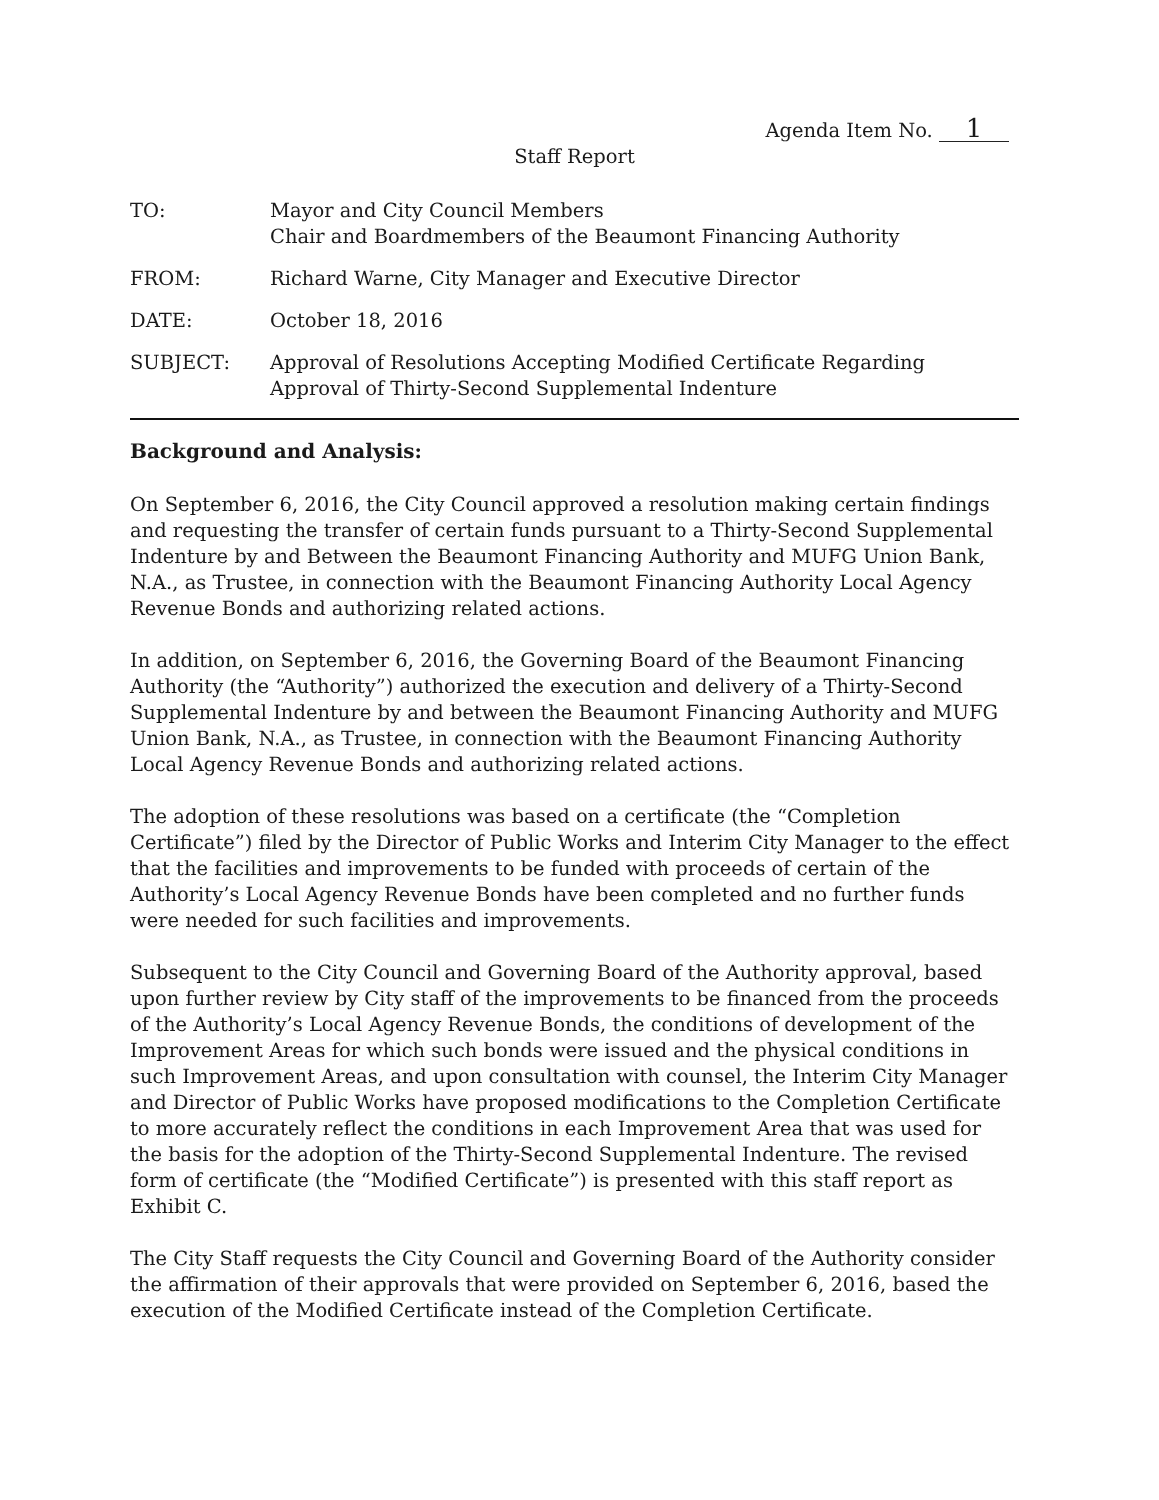Agenda Item No. 1
Staff Report
TO: Mayor and City Council Members
Chair and Boardmembers of the Beaumont Financing Authority
FROM: Richard Warne, City Manager and Executive Director
DATE: October 18, 2016
SUBJECT: Approval of Resolutions Accepting Modified Certificate Regarding Approval of Thirty-Second Supplemental Indenture
Background and Analysis:
On September 6, 2016, the City Council approved a resolution making certain findings and requesting the transfer of certain funds pursuant to a Thirty-Second Supplemental Indenture by and Between the Beaumont Financing Authority and MUFG Union Bank, N.A., as Trustee, in connection with the Beaumont Financing Authority Local Agency Revenue Bonds and authorizing related actions.
In addition, on September 6, 2016, the Governing Board of the Beaumont Financing Authority (the “Authority”) authorized the execution and delivery of a Thirty-Second Supplemental Indenture by and between the Beaumont Financing Authority and MUFG Union Bank, N.A., as Trustee, in connection with the Beaumont Financing Authority Local Agency Revenue Bonds and authorizing related actions.
The adoption of these resolutions was based on a certificate (the “Completion Certificate”) filed by the Director of Public Works and Interim City Manager to the effect that the facilities and improvements to be funded with proceeds of certain of the Authority’s Local Agency Revenue Bonds have been completed and no further funds were needed for such facilities and improvements.
Subsequent to the City Council and Governing Board of the Authority approval, based upon further review by City staff of the improvements to be financed from the proceeds of the Authority’s Local Agency Revenue Bonds, the conditions of development of the Improvement Areas for which such bonds were issued and the physical conditions in such Improvement Areas, and upon consultation with counsel, the Interim City Manager and Director of Public Works have proposed modifications to the Completion Certificate to more accurately reflect the conditions in each Improvement Area that was used for the basis for the adoption of the Thirty-Second Supplemental Indenture. The revised form of certificate (the “Modified Certificate”) is presented with this staff report as Exhibit C.
The City Staff requests the City Council and Governing Board of the Authority consider the affirmation of their approvals that were provided on September 6, 2016, based the execution of the Modified Certificate instead of the Completion Certificate.